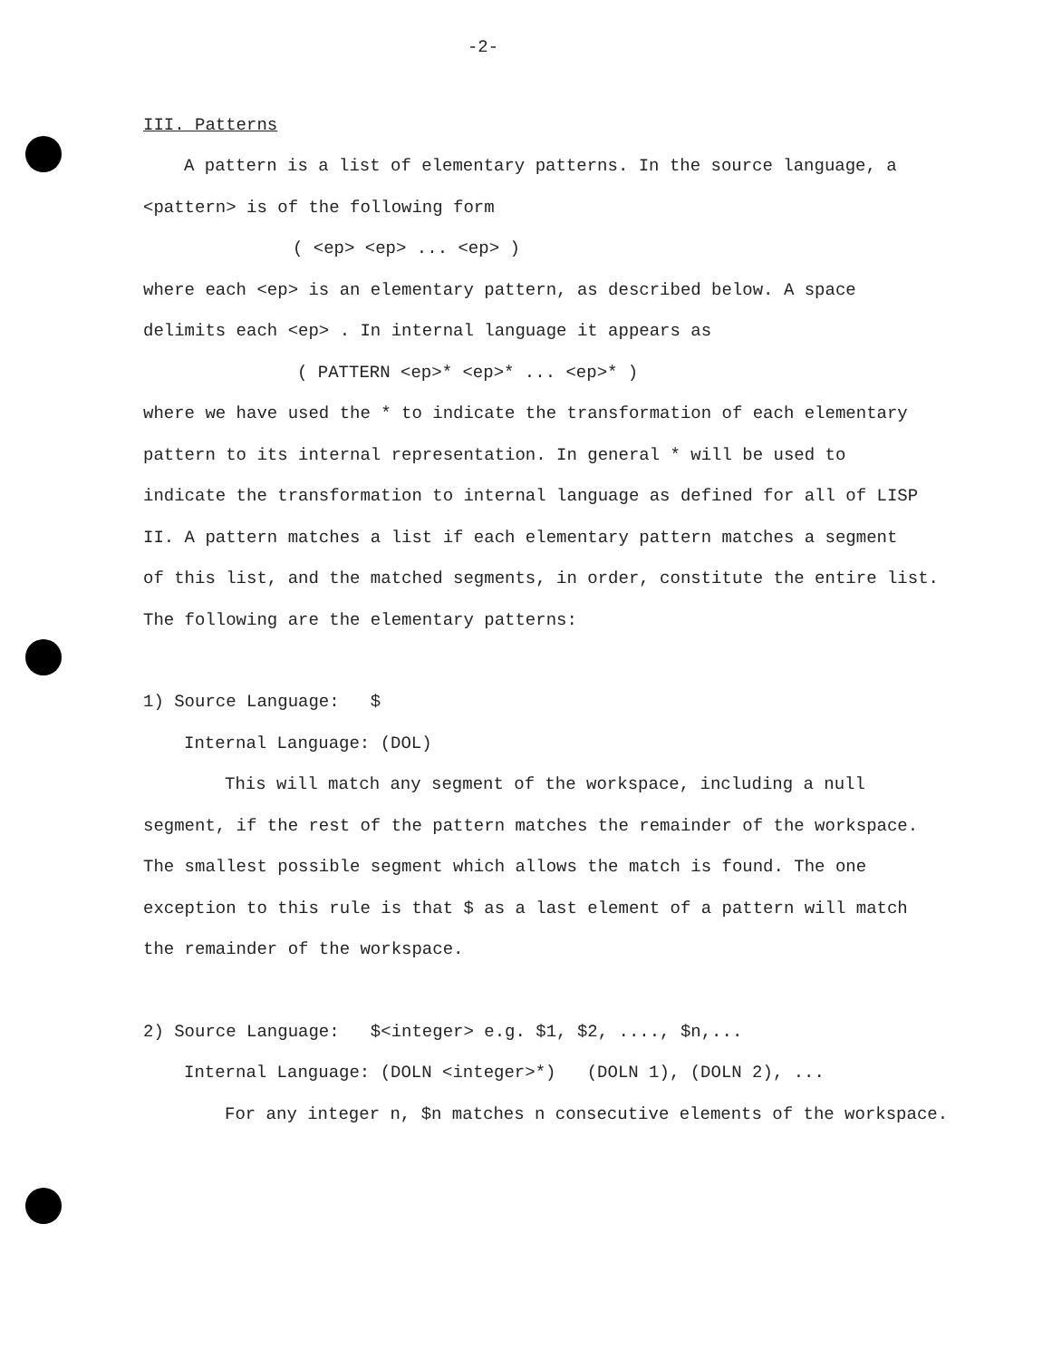-2-
III. Patterns
A pattern is a list of elementary patterns. In the source language, a
<pattern> is of the following form
( <ep> <ep> ... <ep> )
where each <ep> is an elementary pattern, as described below. A space
delimits each <ep> . In internal language it appears as
( PATTERN <ep>* <ep>* ... <ep>* )
where we have used the * to indicate the transformation of each elementary
pattern to its internal representation. In general * will be used to
indicate the transformation to internal language as defined for all of LISP
II. A pattern matches a list if each elementary pattern matches a segment
of this list, and the matched segments, in order, constitute the entire list.
The following are the elementary patterns:
1) Source Language: $
Internal Language: (DOL)
This will match any segment of the workspace, including a null
segment, if the rest of the pattern matches the remainder of the workspace.
The smallest possible segment which allows the match is found. The one
exception to this rule is that $ as a last element of a pattern will match
the remainder of the workspace.
2) Source Language: $<integer> e.g. $1, $2, ...., $n,...
Internal Language: (DOLN <integer>*) (DOLN 1), (DOLN 2), ...
For any integer n, $n matches n consecutive elements of the workspace.